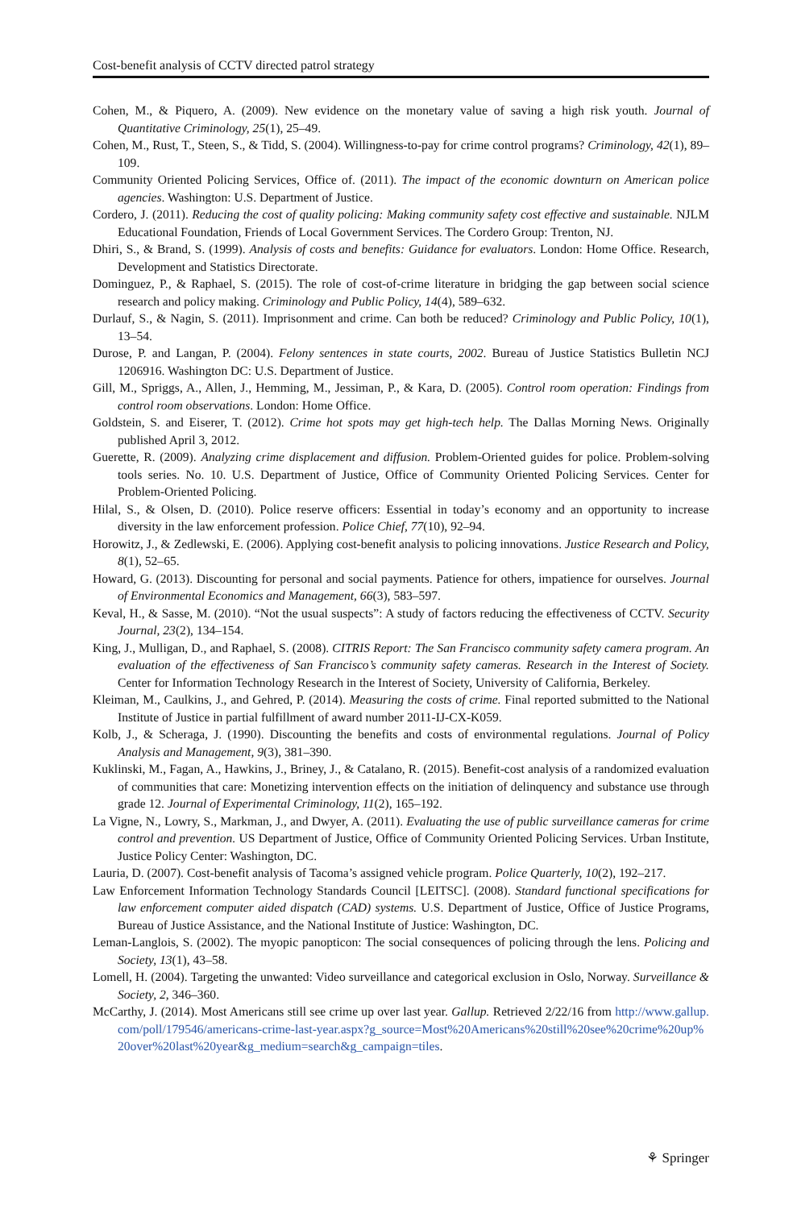Cost-benefit analysis of CCTV directed patrol strategy
Cohen, M., & Piquero, A. (2009). New evidence on the monetary value of saving a high risk youth. Journal of Quantitative Criminology, 25(1), 25–49.
Cohen, M., Rust, T., Steen, S., & Tidd, S. (2004). Willingness-to-pay for crime control programs? Criminology, 42(1), 89–109.
Community Oriented Policing Services, Office of. (2011). The impact of the economic downturn on American police agencies. Washington: U.S. Department of Justice.
Cordero, J. (2011). Reducing the cost of quality policing: Making community safety cost effective and sustainable. NJLM Educational Foundation, Friends of Local Government Services. The Cordero Group: Trenton, NJ.
Dhiri, S., & Brand, S. (1999). Analysis of costs and benefits: Guidance for evaluators. London: Home Office. Research, Development and Statistics Directorate.
Dominguez, P., & Raphael, S. (2015). The role of cost-of-crime literature in bridging the gap between social science research and policy making. Criminology and Public Policy, 14(4), 589–632.
Durlauf, S., & Nagin, S. (2011). Imprisonment and crime. Can both be reduced? Criminology and Public Policy, 10(1), 13–54.
Durose, P. and Langan, P. (2004). Felony sentences in state courts, 2002. Bureau of Justice Statistics Bulletin NCJ 1206916. Washington DC: U.S. Department of Justice.
Gill, M., Spriggs, A., Allen, J., Hemming, M., Jessiman, P., & Kara, D. (2005). Control room operation: Findings from control room observations. London: Home Office.
Goldstein, S. and Eiserer, T. (2012). Crime hot spots may get high-tech help. The Dallas Morning News. Originally published April 3, 2012.
Guerette, R. (2009). Analyzing crime displacement and diffusion. Problem-Oriented guides for police. Problem-solving tools series. No. 10. U.S. Department of Justice, Office of Community Oriented Policing Services. Center for Problem-Oriented Policing.
Hilal, S., & Olsen, D. (2010). Police reserve officers: Essential in today’s economy and an opportunity to increase diversity in the law enforcement profession. Police Chief, 77(10), 92–94.
Horowitz, J., & Zedlewski, E. (2006). Applying cost-benefit analysis to policing innovations. Justice Research and Policy, 8(1), 52–65.
Howard, G. (2013). Discounting for personal and social payments. Patience for others, impatience for ourselves. Journal of Environmental Economics and Management, 66(3), 583–597.
Keval, H., & Sasse, M. (2010). “Not the usual suspects”: A study of factors reducing the effectiveness of CCTV. Security Journal, 23(2), 134–154.
King, J., Mulligan, D., and Raphael, S. (2008). CITRIS Report: The San Francisco community safety camera program. An evaluation of the effectiveness of San Francisco’s community safety cameras. Research in the Interest of Society. Center for Information Technology Research in the Interest of Society, University of California, Berkeley.
Kleiman, M., Caulkins, J., and Gehred, P. (2014). Measuring the costs of crime. Final reported submitted to the National Institute of Justice in partial fulfillment of award number 2011-IJ-CX-K059.
Kolb, J., & Scheraga, J. (1990). Discounting the benefits and costs of environmental regulations. Journal of Policy Analysis and Management, 9(3), 381–390.
Kuklinski, M., Fagan, A., Hawkins, J., Briney, J., & Catalano, R. (2015). Benefit-cost analysis of a randomized evaluation of communities that care: Monetizing intervention effects on the initiation of delinquency and substance use through grade 12. Journal of Experimental Criminology, 11(2), 165–192.
La Vigne, N., Lowry, S., Markman, J., and Dwyer, A. (2011). Evaluating the use of public surveillance cameras for crime control and prevention. US Department of Justice, Office of Community Oriented Policing Services. Urban Institute, Justice Policy Center: Washington, DC.
Lauria, D. (2007). Cost-benefit analysis of Tacoma’s assigned vehicle program. Police Quarterly, 10(2), 192–217.
Law Enforcement Information Technology Standards Council [LEITSC]. (2008). Standard functional specifications for law enforcement computer aided dispatch (CAD) systems. U.S. Department of Justice, Office of Justice Programs, Bureau of Justice Assistance, and the National Institute of Justice: Washington, DC.
Leman-Langlois, S. (2002). The myopic panopticon: The social consequences of policing through the lens. Policing and Society, 13(1), 43–58.
Lomell, H. (2004). Targeting the unwanted: Video surveillance and categorical exclusion in Oslo, Norway. Surveillance & Society, 2, 346–360.
McCarthy, J. (2014). Most Americans still see crime up over last year. Gallup. Retrieved 2/22/16 from http://www.gallup.com/poll/179546/americans-crime-last-year.aspx?g_source=Most%20Americans%20still%20see%20crime%20up%20over%20last%20year&g_medium=search&g_campaign=tiles.
⚘ Springer